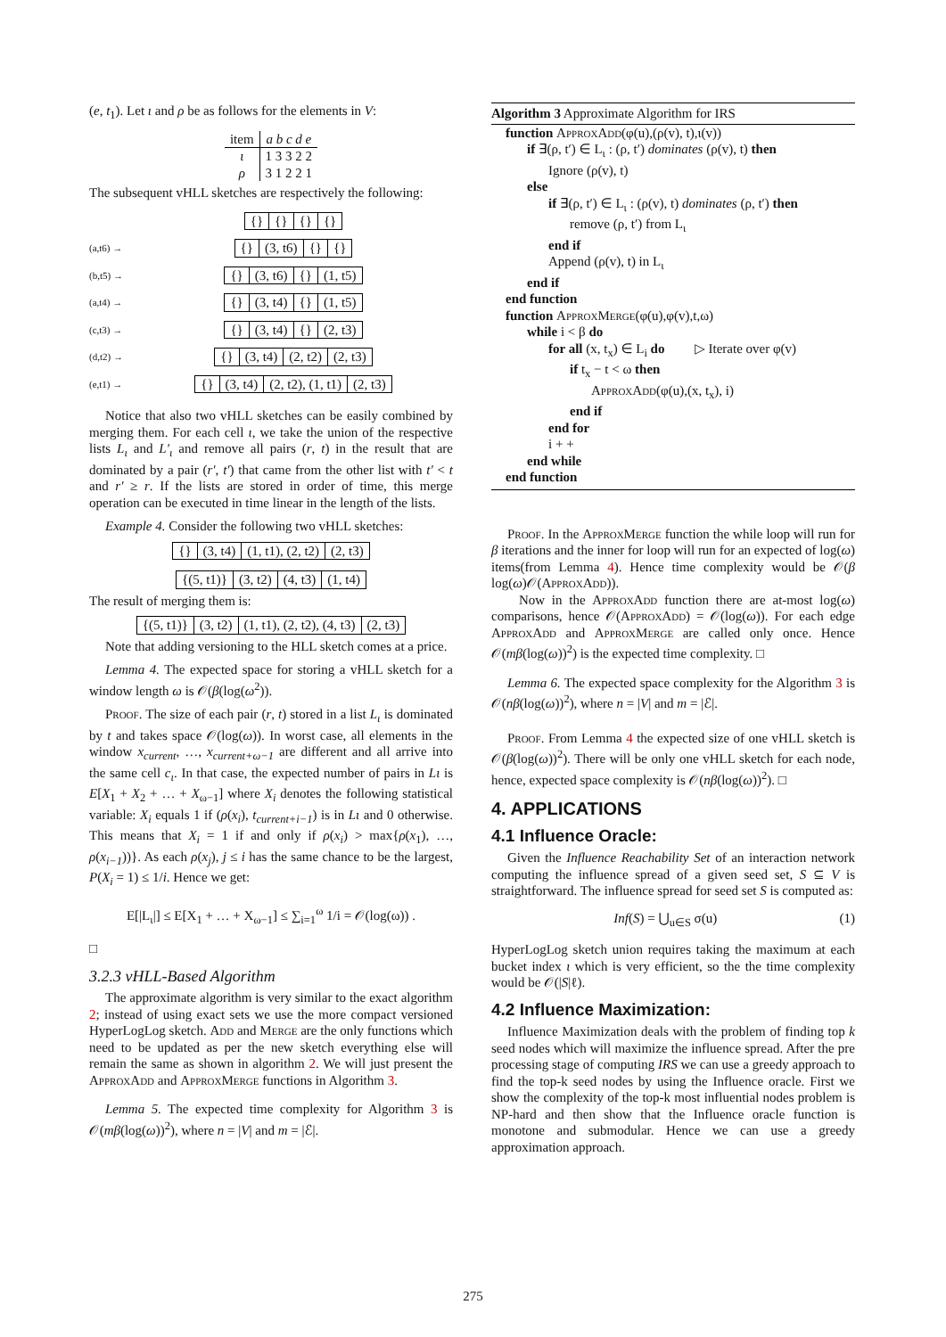(e, t<sub>1</sub>). Let ι and ρ be as follows for the elements in V:
| item | a b c d e |
| ι | 1 3 3 2 2 |
| ρ | 3 1 2 2 1 |
The subsequent vHLL sketches are respectively the following:
| {} | {} | {} | {} |
(a,t6) →
| {} | (3, t6) | {} | {} |
(b,t5) →
| {} | (3, t6) | {} | (1, t5) |
(a,t4) →
| {} | (3, t4) | {} | (1, t5) |
(c,t3) →
| {} | (3, t4) | {} | (2, t3) |
(d,t2) →
| {} | (3, t4) | (2, t2) | (2, t3) |
(e,t1) →
| {} | (3, t4) | (2, t2), (1, t1) | (2, t3) |
Notice that also two vHLL sketches can be easily combined by merging them. For each cell ι, we take the union of the respective lists L<sub>ι</sub> and L′<sub>ι</sub> and remove all pairs (r, t) in the result that are dominated by a pair (r′, t′) that came from the other list with t′ < t and r′ ≥ r. If the lists are stored in order of time, this merge operation can be executed in time linear in the length of the lists.
Example 4. Consider the following two vHLL sketches:
| {} | (3, t4) | (1, t1), (2, t2) | (2, t3) |
| {(5, t1)} | (3, t2) | (4, t3) | (1, t4) |
The result of merging them is:
| {(5, t1)} | (3, t2) | (1, t1), (2, t2), (4, t3) | (2, t3) |
Note that adding versioning to the HLL sketch comes at a price.
Lemma 4. The expected space for storing a vHLL sketch for a window length ω is 𝒪(β(log(ω<sup>2</sup>)).
Proof. The size of each pair (r, t) stored in a list L<sub>ι</sub> is dominated by t and takes space 𝒪(log(ω)). In worst case, all elements in the window x<sub>current</sub>, …, x<sub>current+ω−1</sub> are different and all arrive into the same cell c<sub>ι</sub>. In that case, the expected number of pairs in Lι is E[X<sub>1</sub> + X<sub>2</sub> + … + X<sub>ω−1</sub>] where X<sub>i</sub> denotes the following statistical variable: X<sub>i</sub> equals 1 if (ρ(x<sub>i</sub>), t<sub>current+i−1</sub>) is in Lι and 0 otherwise. This means that X<sub>i</sub> = 1 if and only if ρ(x<sub>i</sub>) > max{ρ(x<sub>1</sub>), …, ρ(x<sub>i−1</sub>))}. As each ρ(x<sub>j</sub>), j ≤ i has the same chance to be the largest, P(X<sub>i</sub> = 1) ≤ 1/i. Hence we get:
E[|L<sub>ι</sub>|] ≤ E[X<sub>1</sub> + … + X<sub>ω−1</sub>] ≤ ∑<sub>i=1</sub><sup>ω</sup> 1/i = 𝒪(log(ω)) .
□
3.2.3 vHLL-Based Algorithm
The approximate algorithm is very similar to the exact algorithm 2; instead of using exact sets we use the more compact versioned HyperLogLog sketch. Add and Merge are the only functions which need to be updated as per the new sketch everything else will remain the same as shown in algorithm 2. We will just present the ApproxAdd and ApproxMerge functions in Algorithm 3.
Lemma 5. The expected time complexity for Algorithm 3 is 𝒪(mβ(log(ω))<sup>2</sup>), where n = |V| and m = |ℰ|.
Algorithm 3 Approximate Algorithm for IRS
function ApproxAdd(φ(u),(ρ(v), t),ι(v))
if ∃(ρ, t′) ∈ L<sub>ι</sub> : (ρ, t′) dominates (ρ(v), t) then
Ignore (ρ(v), t)
else
if ∃(ρ, t′) ∈ L<sub>ι</sub> : (ρ(v), t) dominates (ρ, t′) then
remove (ρ, t′) from L<sub>ι</sub>
end if
Append (ρ(v), t) in L<sub>ι</sub>
end if
end function
function ApproxMerge(φ(u),φ(v),t,ω)
while i < β do
for all (x, t<sub>x</sub>) ∈ L<sub>i</sub> do ▷ Iterate over φ(v)
if t<sub>x</sub> − t < ω then
ApproxAdd(φ(u),(x, t<sub>x</sub>), i)
end if
end for
i + +
end while
end function
Proof. In the ApproxMerge function the while loop will run for β iterations and the inner for loop will run for an expected of log(ω) items(from Lemma 4). Hence time complexity would be 𝒪(β log(ω)𝒪(ApproxAdd)).
Now in the ApproxAdd function there are at-most log(ω) comparisons, hence 𝒪(ApproxAdd) = 𝒪(log(ω)). For each edge ApproxAdd and ApproxMerge are called only once. Hence 𝒪(mβ(log(ω))<sup>2</sup>) is the expected time complexity. □
Lemma 6. The expected space complexity for the Algorithm 3 is 𝒪(nβ(log(ω))<sup>2</sup>), where n = |V| and m = |ℰ|.
Proof. From Lemma 4 the expected size of one vHLL sketch is 𝒪(β(log(ω))<sup>2</sup>). There will be only one vHLL sketch for each node, hence, expected space complexity is 𝒪(nβ(log(ω))<sup>2</sup>). □
4. APPLICATIONS
4.1 Influence Oracle:
Given the Influence Reachability Set of an interaction network computing the influence spread of a given seed set, S ⊆ V is straightforward. The influence spread for seed set S is computed as:
Inf(S) = ⋃<sub>u∈S</sub> σ(u) (1)
HyperLogLog sketch union requires taking the maximum at each bucket index ι which is very efficient, so the the time complexity would be 𝒪(|S|ℓ).
4.2 Influence Maximization:
Influence Maximization deals with the problem of finding top k seed nodes which will maximize the influence spread. After the pre processing stage of computing IRS we can use a greedy approach to find the top-k seed nodes by using the Influence oracle. First we show the complexity of the top-k most influential nodes problem is NP-hard and then show that the Influence oracle function is monotone and submodular. Hence we can use a greedy approximation approach.
275